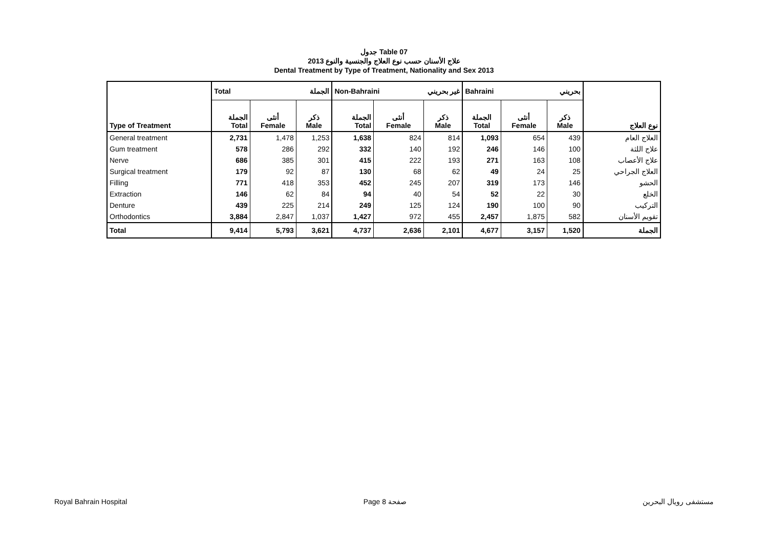جدول Table 07
علاج الأسنان حسب نوع العلاج والجنسية والنوع 2013
Dental Treatment by Type of Treatment, Nationality and Sex 2013
| Type of Treatment | Total الجملة | | | Non-Bahraini غير بحريني | | | Bahraini بحريني | | | نوع العلاج |
| | الجملة Total | أنثى Female | ذكر Male | الجملة Total | أنثى Female | ذكر Male | الجملة Total | أنثى Female | ذكر Male | |
| General treatment | 2,731 | 1,478 | 1,253 | 1,638 | 824 | 814 | 1,093 | 654 | 439 | العلاج العام |
| Gum treatment | 578 | 286 | 292 | 332 | 140 | 192 | 246 | 146 | 100 | علاج اللثة |
| Nerve | 686 | 385 | 301 | 415 | 222 | 193 | 271 | 163 | 108 | علاج الأعصاب |
| Surgical treatment | 179 | 92 | 87 | 130 | 68 | 62 | 49 | 24 | 25 | العلاج الجراحي |
| Filling | 771 | 418 | 353 | 452 | 245 | 207 | 319 | 173 | 146 | الحشو |
| Extraction | 146 | 62 | 84 | 94 | 40 | 54 | 52 | 22 | 30 | الخلع |
| Denture | 439 | 225 | 214 | 249 | 125 | 124 | 190 | 100 | 90 | التركيب |
| Orthodontics | 3,884 | 2,847 | 1,037 | 1,427 | 972 | 455 | 2,457 | 1,875 | 582 | تقويم الأسنان |
| Total | 9,414 | 5,793 | 3,621 | 4,737 | 2,636 | 2,101 | 4,677 | 3,157 | 1,520 | الجملة |
Royal Bahrain Hospital Page 8 صفحة مستشفى رويال البحرين